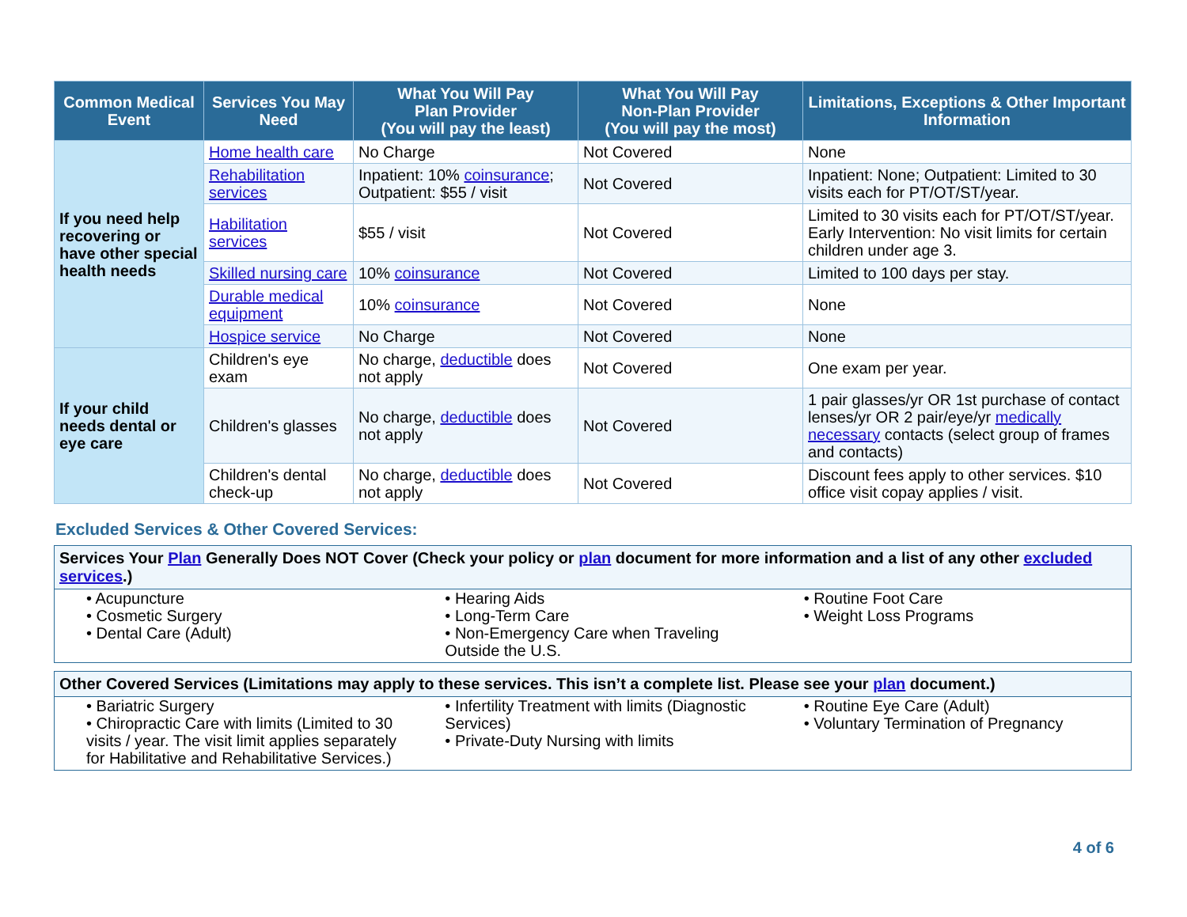| Common Medical Event | Services You May Need | What You Will Pay Plan Provider (You will pay the least) | What You Will Pay Non-Plan Provider (You will pay the most) | Limitations, Exceptions & Other Important Information |
| --- | --- | --- | --- | --- |
| If you need help recovering or have other special health needs | Home health care | No Charge | Not Covered | None |
| | Rehabilitation services | Inpatient: 10% coinsurance ; Outpatient: $55 / visit | Not Covered | Inpatient: None; Outpatient: Limited to 30 visits each for PT/OT/ST/year. |
| | Habilitation services | $55 / visit | Not Covered | Limited to 30 visits each for PT/OT/ST/year. Early Intervention: No visit limits for certain children under age 3. |
| | Skilled nursing care | 10% coinsurance | Not Covered | Limited to 100 days per stay. |
| | Durable medical equipment | 10% coinsurance | Not Covered | None |
| | Hospice service | No Charge | Not Covered | None |
| If your child needs dental or eye care | Children's eye exam | No charge, deductible does not apply | Not Covered | One exam per year. |
| | Children's glasses | No charge, deductible does not apply | Not Covered | 1 pair glasses/yr OR 1st purchase of contact lenses/yr OR 2 pair/eye/yr medically necessary contacts (select group of frames and contacts) |
| | Children's dental check-up | No charge, deductible does not apply | Not Covered | Discount fees apply to other services. $10 office visit copay applies / visit. |
Excluded Services & Other Covered Services:
Services Your Plan Generally Does NOT Cover (Check your policy or plan document for more information and a list of any other excluded services.)
• Acupuncture
• Cosmetic Surgery
• Dental Care (Adult)
• Hearing Aids
• Long-Term Care
• Non-Emergency Care when Traveling Outside the U.S.
• Routine Foot Care
• Weight Loss Programs
Other Covered Services (Limitations may apply to these services. This isn’t a complete list. Please see your plan document.)
• Bariatric Surgery
• Chiropractic Care with limits (Limited to 30 visits / year. The visit limit applies separately for Habilitative and Rehabilitative Services.)
• Infertility Treatment with limits (Diagnostic Services)
• Private-Duty Nursing with limits
• Routine Eye Care (Adult)
• Voluntary Termination of Pregnancy
4 of 6